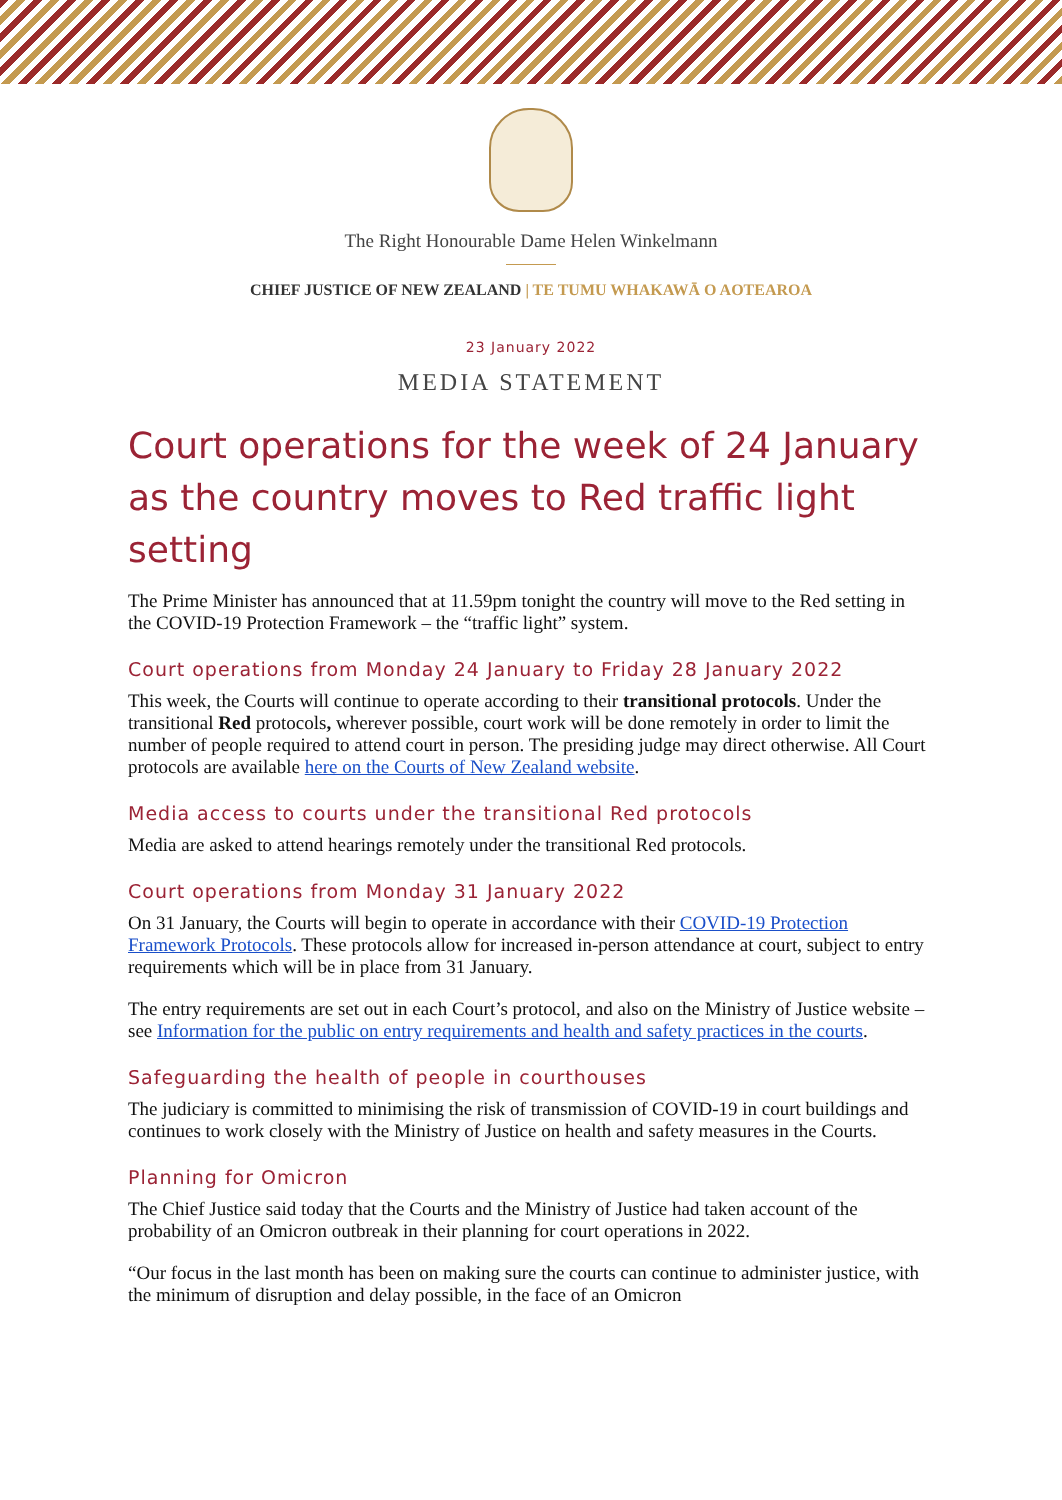The Right Honourable Dame Helen Winkelmann
CHIEF JUSTICE OF NEW ZEALAND | TE TUMU WHAKAWĀ O AOTEAROA
23 January 2022
MEDIA STATEMENT
Court operations for the week of 24 January as the country moves to Red traffic light setting
The Prime Minister has announced that at 11.59pm tonight the country will move to the Red setting in the COVID-19 Protection Framework – the “traffic light” system.
Court operations from Monday 24 January to Friday 28 January 2022
This week, the Courts will continue to operate according to their transitional protocols. Under the transitional Red protocols, wherever possible, court work will be done remotely in order to limit the number of people required to attend court in person. The presiding judge may direct otherwise. All Court protocols are available here on the Courts of New Zealand website.
Media access to courts under the transitional Red protocols
Media are asked to attend hearings remotely under the transitional Red protocols.
Court operations from Monday 31 January 2022
On 31 January, the Courts will begin to operate in accordance with their COVID-19 Protection Framework Protocols. These protocols allow for increased in-person attendance at court, subject to entry requirements which will be in place from 31 January.
The entry requirements are set out in each Court’s protocol, and also on the Ministry of Justice website – see Information for the public on entry requirements and health and safety practices in the courts.
Safeguarding the health of people in courthouses
The judiciary is committed to minimising the risk of transmission of COVID-19 in court buildings and continues to work closely with the Ministry of Justice on health and safety measures in the Courts.
Planning for Omicron
The Chief Justice said today that the Courts and the Ministry of Justice had taken account of the probability of an Omicron outbreak in their planning for court operations in 2022.
“Our focus in the last month has been on making sure the courts can continue to administer justice, with the minimum of disruption and delay possible, in the face of an Omicron